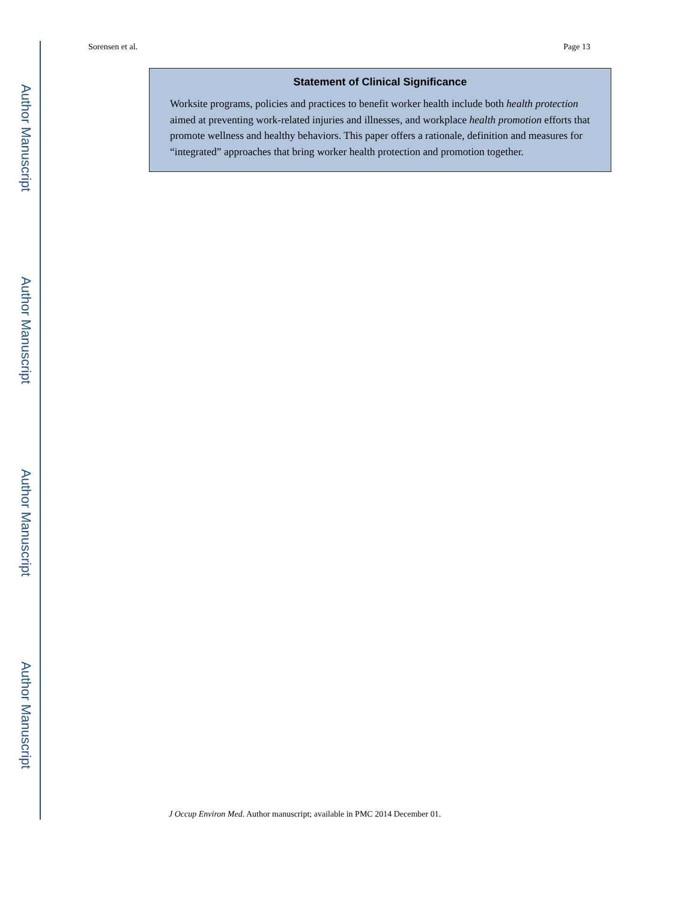Author Manuscript
Author Manuscript
Author Manuscript
Author Manuscript
Sorensen et al. Page 13
Statement of Clinical Significance
Worksite programs, policies and practices to benefit worker health include both health protection aimed at preventing work-related injuries and illnesses, and workplace health promotion efforts that promote wellness and healthy behaviors. This paper offers a rationale, definition and measures for “integrated” approaches that bring worker health protection and promotion together.
J Occup Environ Med. Author manuscript; available in PMC 2014 December 01.